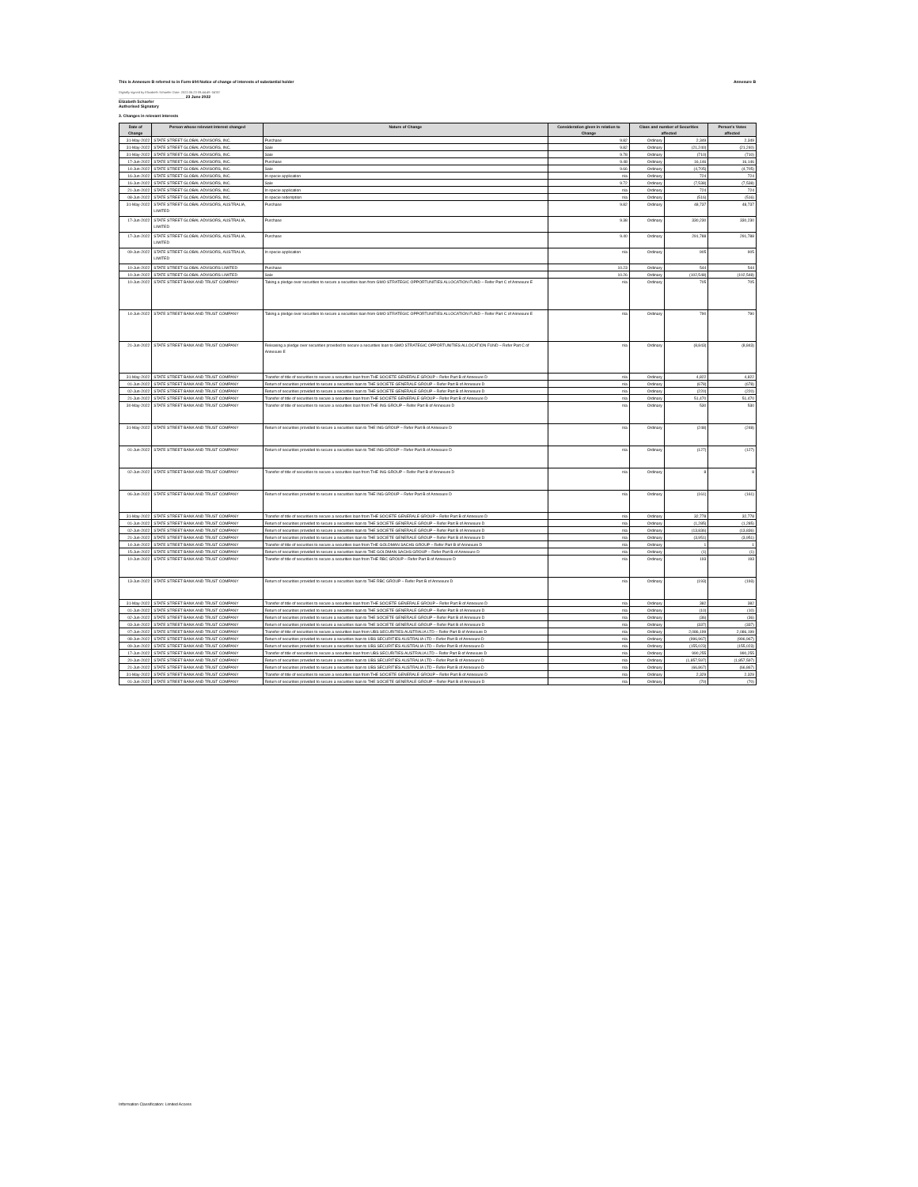This is Annexure B referred to in Form 604 Notice of change of interests of substantial holder Annexure B
Digitally signed by Elizabeth Schaefer Date: 2022.06.23 09:44:49 -04'00'
______________________________ 23 June 2022
Elizabeth Schaefer
Authorised Signatory
3. Changes in relevant interests
| Date of Change | Person whose relevant interest changed | Nature of Change | Consideration given in relation to Change | Class and number of Securities affected | | Person's Votes affected |
| --- | --- | --- | --- | --- | --- | --- |
| 31-May-2022 | STATE STREET GLOBAL ADVISORS, INC. | Purchase | 9.82 | Ordinary | 2,349 | 2,349 |
| 31-May-2022 | STATE STREET GLOBAL ADVISORS, INC. | Sale | 9.82 | Ordinary | (21,240) | (21,240) |
| 31-May-2022 | STATE STREET GLOBAL ADVISORS, INC. | Sale | 9.78 | Ordinary | (710) | (710) |
| 17-Jun-2022 | STATE STREET GLOBAL ADVISORS, INC. | Purchase | 9.48 | Ordinary | 16,146 | 16,146 |
| 14-Jun-2022 | STATE STREET GLOBAL ADVISORS, INC. | Sale | 9.66 | Ordinary | (4,705) | (4,705) |
| 16-Jun-2022 | STATE STREET GLOBAL ADVISORS, INC. | In specie application | n/a | Ordinary | 724 | 724 |
| 16-Jun-2022 | STATE STREET GLOBAL ADVISORS, INC. | Sale | 9.72 | Ordinary | (7,538) | (7,538) |
| 21-Jun-2022 | STATE STREET GLOBAL ADVISORS, INC. | In specie application | n/a | Ordinary | 724 | 724 |
| 08-Jun-2022 | STATE STREET GLOBAL ADVISORS, INC. | In specie redemption | n/a | Ordinary | (516) | (516) |
| 31-May-2022 | STATE STREET GLOBAL ADVISORS, AUSTRALIA, LIMITED | Purchase | 9.82 | Ordinary | 48,737 | 48,737 |
| 17-Jun-2022 | STATE STREET GLOBAL ADVISORS, AUSTRALIA, LIMITED | Purchase | 9.38 | Ordinary | 330,230 | 330,230 |
| 17-Jun-2022 | STATE STREET GLOBAL ADVISORS, AUSTRALIA, LIMITED | Purchase | 9.40 | Ordinary | 291,788 | 291,788 |
| 09-Jun-2022 | STATE STREET GLOBAL ADVISORS, AUSTRALIA, LIMITED | In specie application | n/a | Ordinary | 905 | 905 |
| 10-Jun-2022 | STATE STREET GLOBAL ADVISORS LIMITED | Purchase | 10.23 | Ordinary | 544 | 544 |
| 10-Jun-2022 | STATE STREET GLOBAL ADVISORS LIMITED | Sale | 10.26 | Ordinary | (102,548) | (102,548) |
| 10-Jun-2022 | STATE STREET BANK AND TRUST COMPANY | Taking a pledge over securities to secure a securities loan from GMO STRATEGIC OPPORTUNITIES ALLOCATION FUND – Refer Part C of Annexure E | n/a | Ordinary | 705 | 705 |
| 14-Jun-2022 | STATE STREET BANK AND TRUST COMPANY | Taking a pledge over securities to secure a securities loan from GMO STRATEGIC OPPORTUNITIES ALLOCATION FUND – Refer Part C of Annexure E | n/a | Ordinary | 790 | 790 |
| 21-Jun-2022 | STATE STREET BANK AND TRUST COMPANY | Releasing a pledge over securities provided to secure a securities loan to GMO STRATEGIC OPPORTUNITIES ALLOCATION FUND – Refer Part C of Annexure E | n/a | Ordinary | (8,843) | (8,843) |
| 31-May-2022 | STATE STREET BANK AND TRUST COMPANY | Transfer of title of securities to secure a securities loan from THE SOCIETE GENERALE GROUP – Refer Part B of Annexure D | n/a | Ordinary | 4,822 | 4,822 |
| 01-Jun-2022 | STATE STREET BANK AND TRUST COMPANY | Return of securities provided to secure a securities loan to THE SOCIETE GENERALE GROUP – Refer Part B of Annexure D | n/a | Ordinary | (678) | (678) |
| 02-Jun-2022 | STATE STREET BANK AND TRUST COMPANY | Return of securities provided to secure a securities loan to THE SOCIETE GENERALE GROUP – Refer Part B of Annexure D | n/a | Ordinary | (220) | (220) |
| 21-Jun-2022 | STATE STREET BANK AND TRUST COMPANY | Transfer of title of securities to secure a securities loan from THE SOCIETE GENERALE GROUP – Refer Part B of Annexure D | n/a | Ordinary | 51,470 | 51,470 |
| 30-May-2022 | STATE STREET BANK AND TRUST COMPANY | Transfer of title of securities to secure a securities loan from THE ING GROUP – Refer Part B of Annexure D | n/a | Ordinary | 530 | 530 |
| 31-May-2022 | STATE STREET BANK AND TRUST COMPANY | Return of securities provided to secure a securities loan to THE ING GROUP – Refer Part B of Annexure D | n/a | Ordinary | (248) | (248) |
| 01-Jun-2022 | STATE STREET BANK AND TRUST COMPANY | Return of securities provided to secure a securities loan to THE ING GROUP – Refer Part B of Annexure D | n/a | Ordinary | (127) | (127) |
| 02-Jun-2022 | STATE STREET BANK AND TRUST COMPANY | Transfer of title of securities to secure a securities loan from THE ING GROUP – Refer Part B of Annexure D | n/a | Ordinary | 8 | 8 |
| 06-Jun-2022 | STATE STREET BANK AND TRUST COMPANY | Return of securities provided to secure a securities loan to THE ING GROUP – Refer Part B of Annexure D | n/a | Ordinary | (161) | (161) |
| 31-May-2022 | STATE STREET BANK AND TRUST COMPANY | Transfer of title of securities to secure a securities loan from THE SOCIETE GENERALE GROUP – Refer Part B of Annexure D | n/a | Ordinary | 32,778 | 32,778 |
| 01-Jun-2022 | STATE STREET BANK AND TRUST COMPANY | Return of securities provided to secure a securities loan to THE SOCIETE GENERALE GROUP – Refer Part B of Annexure D | n/a | Ordinary | (1,285) | (1,285) |
| 02-Jun-2022 | STATE STREET BANK AND TRUST COMPANY | Return of securities provided to secure a securities loan to THE SOCIETE GENERALE GROUP – Refer Part B of Annexure D | n/a | Ordinary | (13,836) | (13,836) |
| 21-Jun-2022 | STATE STREET BANK AND TRUST COMPANY | Return of securities provided to secure a securities loan to THE SOCIETE GENERALE GROUP – Refer Part B of Annexure D | n/a | Ordinary | (3,951) | (3,951) |
| 14-Jun-2022 | STATE STREET BANK AND TRUST COMPANY | Transfer of title of securities to secure a securities loan from THE GOLDMAN SACHS GROUP – Refer Part B of Annexure D | n/a | Ordinary | 1 | 1 |
| 15-Jun-2022 | STATE STREET BANK AND TRUST COMPANY | Return of securities provided to secure a securities loan to THE GOLDMAN SACHS GROUP – Refer Part B of Annexure D | n/a | Ordinary | (1) | (1) |
| 10-Jun-2022 | STATE STREET BANK AND TRUST COMPANY | Transfer of title of securities to secure a securities loan from THE RBC GROUP – Refer Part B of Annexure D | n/a | Ordinary | 193 | 193 |
| 13-Jun-2022 | STATE STREET BANK AND TRUST COMPANY | Return of securities provided to secure a securities loan to THE RBC GROUP – Refer Part B of Annexure D | n/a | Ordinary | (193) | (193) |
| 31-May-2022 | STATE STREET BANK AND TRUST COMPANY | Transfer of title of securities to secure a securities loan from THE SOCIETE GENERALE GROUP – Refer Part B of Annexure D | n/a | Ordinary | 382 | 382 |
| 01-Jun-2022 | STATE STREET BANK AND TRUST COMPANY | Return of securities provided to secure a securities loan to THE SOCIETE GENERALE GROUP – Refer Part B of Annexure D | n/a | Ordinary | (10) | (10) |
| 02-Jun-2022 | STATE STREET BANK AND TRUST COMPANY | Return of securities provided to secure a securities loan to THE SOCIETE GENERALE GROUP – Refer Part B of Annexure D | n/a | Ordinary | (36) | (36) |
| 03-Jun-2022 | STATE STREET BANK AND TRUST COMPANY | Return of securities provided to secure a securities loan to THE SOCIETE GENERALE GROUP – Refer Part B of Annexure D | n/a | Ordinary | (337) | (337) |
| 07-Jun-2022 | STATE STREET BANK AND TRUST COMPANY | Transfer of title of securities to secure a securities loan from UBS SECURITIES AUSTRALIA LTD – Refer Part B of Annexure D | n/a | Ordinary | 2,086,199 | 2,086,199 |
| 08-Jun-2022 | STATE STREET BANK AND TRUST COMPANY | Return of securities provided to secure a securities loan to UBS SECURITIES AUSTRALIA LTD – Refer Part B of Annexure D | n/a | Ordinary | (996,967) | (996,967) |
| 09-Jun-2022 | STATE STREET BANK AND TRUST COMPANY | Return of securities provided to secure a securities loan to UBS SECURITIES AUSTRALIA LTD – Refer Part B of Annexure D | n/a | Ordinary | (155,023) | (155,023) |
| 17-Jun-2022 | STATE STREET BANK AND TRUST COMPANY | Transfer of title of securities to secure a securities loan from UBS SECURITIES AUSTRALIA LTD – Refer Part B of Annexure D | n/a | Ordinary | 990,255 | 990,255 |
| 20-Jun-2022 | STATE STREET BANK AND TRUST COMPANY | Return of securities provided to secure a securities loan to UBS SECURITIES AUSTRALIA LTD – Refer Part B of Annexure D | n/a | Ordinary | (1,857,597) | (1,857,597) |
| 21-Jun-2022 | STATE STREET BANK AND TRUST COMPANY | Return of securities provided to secure a securities loan to UBS SECURITIES AUSTRALIA LTD – Refer Part B of Annexure D | n/a | Ordinary | (66,867) | (66,867) |
| 31-May-2022 | STATE STREET BANK AND TRUST COMPANY | Transfer of title of securities to secure a securities loan from THE SOCIETE GENERALE GROUP – Refer Part B of Annexure D | n/a | Ordinary | 2,329 | 2,329 |
| 01-Jun-2022 | STATE STREET BANK AND TRUST COMPANY | Return of securities provided to secure a securities loan to THE SOCIETE GENERALE GROUP – Refer Part B of Annexure D | n/a | Ordinary | (70) | (70) |
Information Classification: Limited Access